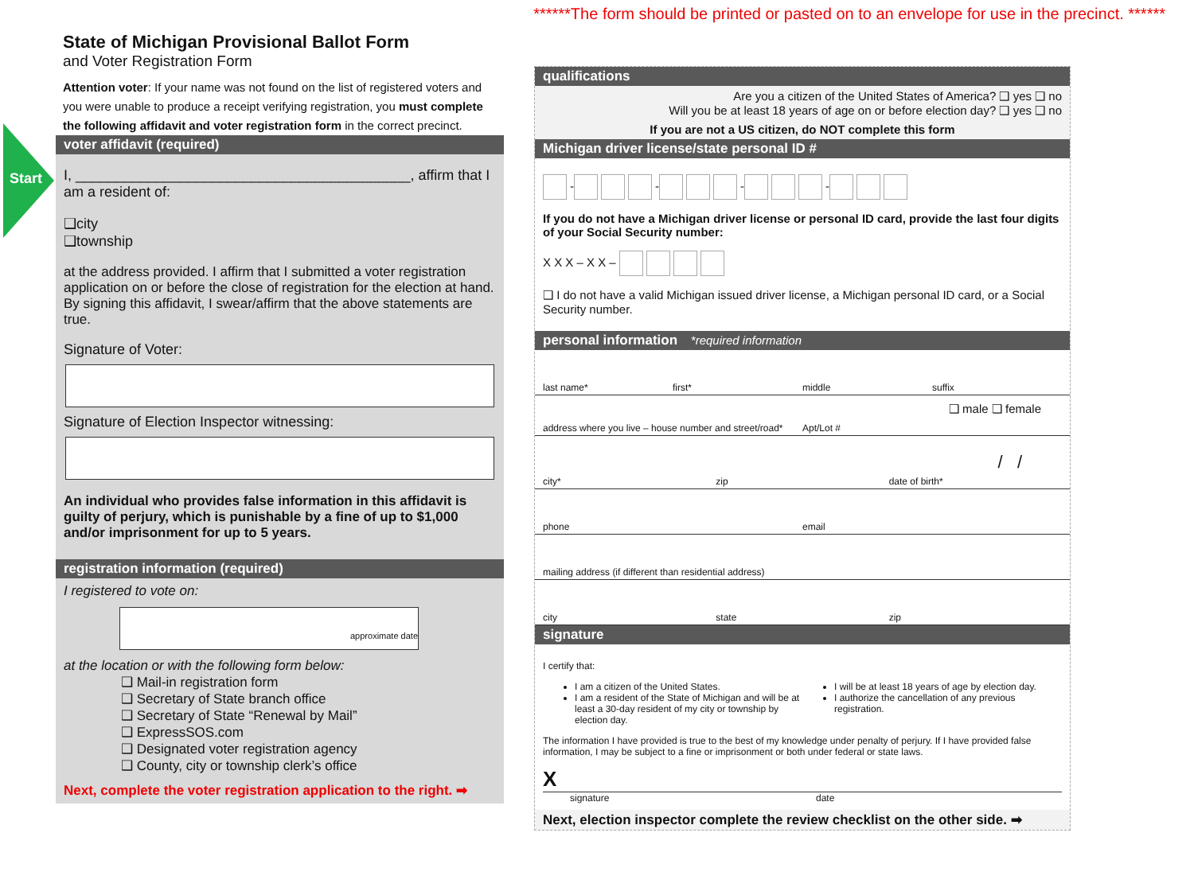******The form should be printed or pasted on to an envelope for use in the precinct. ******
Start
State of Michigan Provisional Ballot Form
and Voter Registration Form
Attention voter: If your name was not found on the list of registered voters and you were unable to produce a receipt verifying registration, you must complete the following affidavit and voter registration form in the correct precinct.
voter affidavit (required)
I, __________________________________________, affirm that I am a resident of:
❑city
❑township
at the address provided. I affirm that I submitted a voter registration application on or before the close of registration for the election at hand. By signing this affidavit, I swear/affirm that the above statements are true.
Signature of Voter:
Signature of Election Inspector witnessing:
An individual who provides false information in this affidavit is guilty of perjury, which is punishable by a fine of up to $1,000 and/or imprisonment for up to 5 years.
registration information (required)
I registered to vote on:
approximate date
at the location or with the following form below:
❑ Mail-in registration form
❑ Secretary of State branch office
❑ Secretary of State “Renewal by Mail”
❑ ExpressSOS.com
❑ Designated voter registration agency
❑ County, city or township clerk’s office
Next, complete the voter registration application to the right. ➡
qualifications
Are you a citizen of the United States of America? ❑ yes ❑ no
Will you be at least 18 years of age on or before election day? ❑ yes ❑ no
If you are not a US citizen, do NOT complete this form
Michigan driver license/state personal ID #
- - - -
If you do not have a Michigan driver license or personal ID card, provide the last four digits of your Social Security number:
X X X – X X –
❑ I do not have a valid Michigan issued driver license, a Michigan personal ID card, or a Social Security number.
personal information *required information
last name* first* middle suffix
❑ male ❑ female
address where you live – house number and street/road* Apt/Lot #
/ /
city* zip date of birth*
phone email
mailing address (if different than residential address)
city state zip
signature
I certify that:
I am a citizen of the United States.
I am a resident of the State of Michigan and will be at least a 30-day resident of my city or township by election day.
I will be at least 18 years of age by election day.
I authorize the cancellation of any previous registration.
The information I have provided is true to the best of my knowledge under penalty of perjury. If I have provided false information, I may be subject to a fine or imprisonment or both under federal or state laws.
X
signature date
Next, election inspector complete the review checklist on the other side. ➡